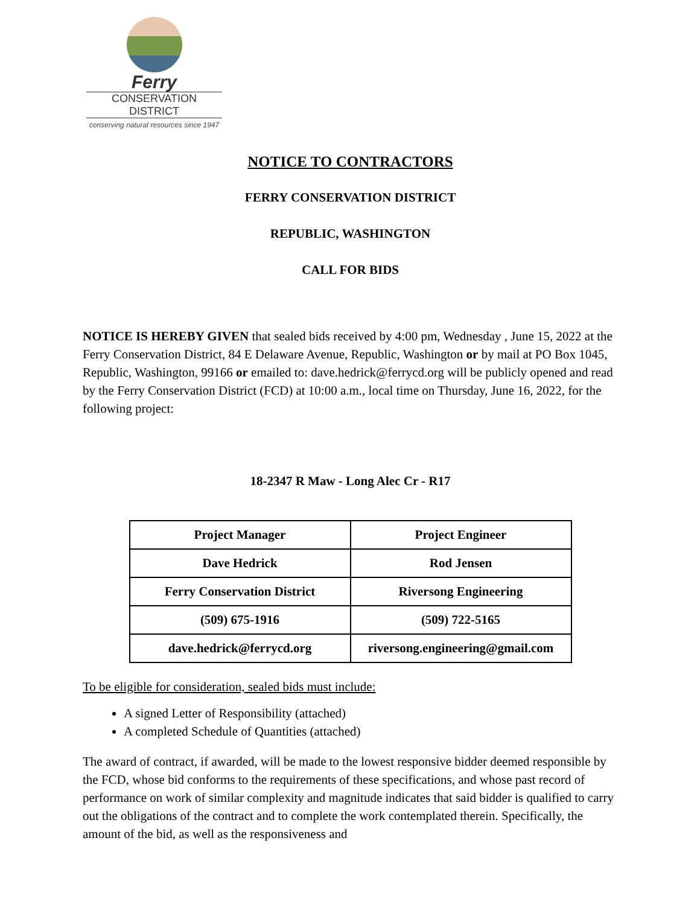Ferry
CONSERVATION DISTRICT
conserving natural resources since 1947
NOTICE TO CONTRACTORS
FERRY CONSERVATION DISTRICT
REPUBLIC, WASHINGTON
CALL FOR BIDS
NOTICE IS HEREBY GIVEN that sealed bids received by 4:00 pm, Wednesday , June 15, 2022 at the Ferry Conservation District, 84 E Delaware Avenue, Republic, Washington or by mail at PO Box 1045, Republic, Washington, 99166 or emailed to: dave.hedrick@ferrycd.org will be publicly opened and read by the Ferry Conservation District (FCD) at 10:00 a.m., local time on Thursday, June 16, 2022, for the following project:
18-2347 R Maw - Long Alec Cr - R17
| Project Manager | Project Engineer |
| Dave Hedrick | Rod Jensen |
| Ferry Conservation District | Riversong Engineering |
| (509) 675-1916 | (509) 722-5165 |
| dave.hedrick@ferrycd.org | riversong.engineering@gmail.com |
To be eligible for consideration, sealed bids must include:
A signed Letter of Responsibility (attached)
A completed Schedule of Quantities (attached)
The award of contract, if awarded, will be made to the lowest responsive bidder deemed responsible by the FCD, whose bid conforms to the requirements of these specifications, and whose past record of performance on work of similar complexity and magnitude indicates that said bidder is qualified to carry out the obligations of the contract and to complete the work contemplated therein. Specifically, the amount of the bid, as well as the responsiveness and